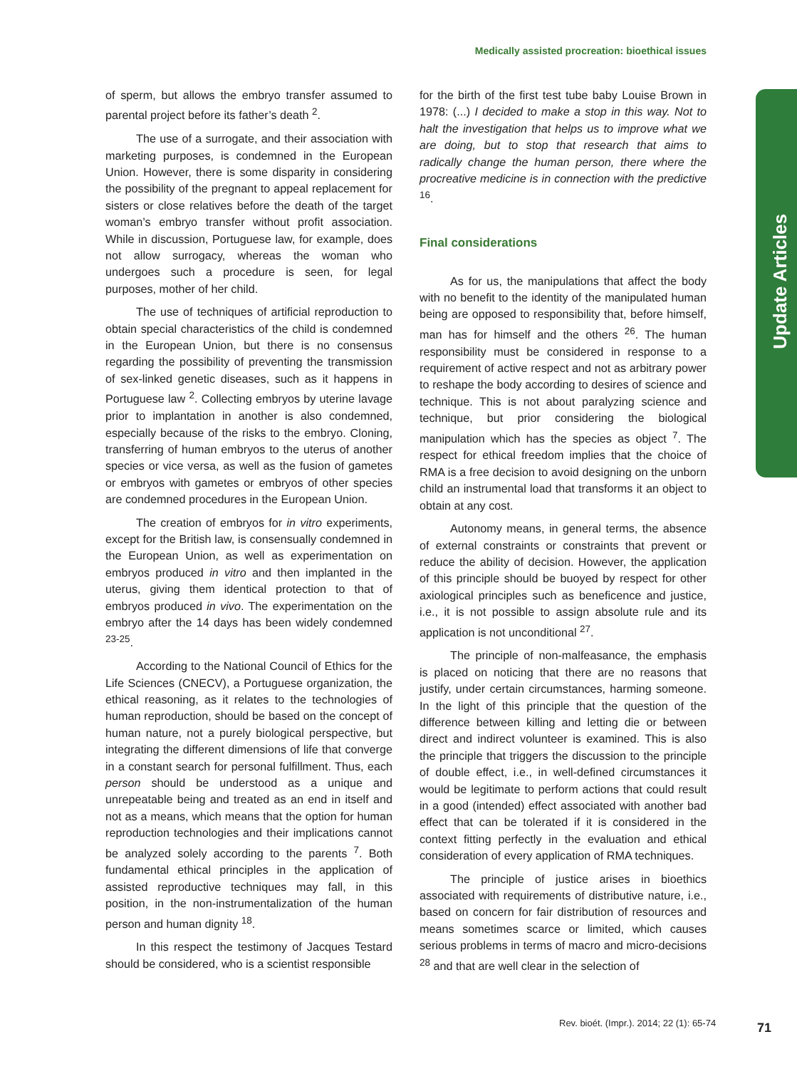Medically assisted procreation: bioethical issues
Update Articles
of sperm, but allows the embryo transfer assumed to parental project before its father’s death <sup>2</sup>.
The use of a surrogate, and their association with marketing purposes, is condemned in the European Union. However, there is some disparity in considering the possibility of the pregnant to appeal replacement for sisters or close relatives before the death of the target woman’s embryo transfer without profit association. While in discussion, Portuguese law, for example, does not allow surrogacy, whereas the woman who undergoes such a procedure is seen, for legal purposes, mother of her child.
The use of techniques of artificial reproduction to obtain special characteristics of the child is condemned in the European Union, but there is no consensus regarding the possibility of preventing the transmission of sex-linked genetic diseases, such as it happens in Portuguese law <sup>2</sup>. Collecting embryos by uterine lavage prior to implantation in another is also condemned, especially because of the risks to the embryo. Cloning, transferring of human embryos to the uterus of another species or vice versa, as well as the fusion of gametes or embryos with gametes or embryos of other species are condemned procedures in the European Union.
The creation of embryos for in vitro experiments, except for the British law, is consensually condemned in the European Union, as well as experimentation on embryos produced in vitro and then implanted in the uterus, giving them identical protection to that of embryos produced in vivo. The experimentation on the embryo after the 14 days has been widely condemned <sup>23-25</sup>.
According to the National Council of Ethics for the Life Sciences (CNECV), a Portuguese organization, the ethical reasoning, as it relates to the technologies of human reproduction, should be based on the concept of human nature, not a purely biological perspective, but integrating the different dimensions of life that converge in a constant search for personal fulfillment. Thus, each person should be understood as a unique and unrepeatable being and treated as an end in itself and not as a means, which means that the option for human reproduction technologies and their implications cannot be analyzed solely according to the parents <sup>7</sup>. Both fundamental ethical principles in the application of assisted reproductive techniques may fall, in this position, in the non-instrumentalization of the human person and human dignity <sup>18</sup>.
In this respect the testimony of Jacques Testard should be considered, who is a scientist responsible
for the birth of the first test tube baby Louise Brown in 1978: (...) I decided to make a stop in this way. Not to halt the investigation that helps us to improve what we are doing, but to stop that research that aims to radically change the human person, there where the procreative medicine is in connection with the predictive <sup>16</sup>.
Final considerations
As for us, the manipulations that affect the body with no benefit to the identity of the manipulated human being are opposed to responsibility that, before himself, man has for himself and the others <sup>26</sup>. The human responsibility must be considered in response to a requirement of active respect and not as arbitrary power to reshape the body according to desires of science and technique. This is not about paralyzing science and technique, but prior considering the biological manipulation which has the species as object <sup>7</sup>. The respect for ethical freedom implies that the choice of RMA is a free decision to avoid designing on the unborn child an instrumental load that transforms it an object to obtain at any cost.
Autonomy means, in general terms, the absence of external constraints or constraints that prevent or reduce the ability of decision. However, the application of this principle should be buoyed by respect for other axiological principles such as beneficence and justice, i.e., it is not possible to assign absolute rule and its application is not unconditional <sup>27</sup>.
The principle of non-malfeasance, the emphasis is placed on noticing that there are no reasons that justify, under certain circumstances, harming someone. In the light of this principle that the question of the difference between killing and letting die or between direct and indirect volunteer is examined. This is also the principle that triggers the discussion to the principle of double effect, i.e., in well-defined circumstances it would be legitimate to perform actions that could result in a good (intended) effect associated with another bad effect that can be tolerated if it is considered in the context fitting perfectly in the evaluation and ethical consideration of every application of RMA techniques.
The principle of justice arises in bioethics associated with requirements of distributive nature, i.e., based on concern for fair distribution of resources and means sometimes scarce or limited, which causes serious problems in terms of macro and micro-decisions <sup>28</sup> and that are well clear in the selection of
Rev. bioét. (Impr.). 2014; 22 (1): 65-74
71